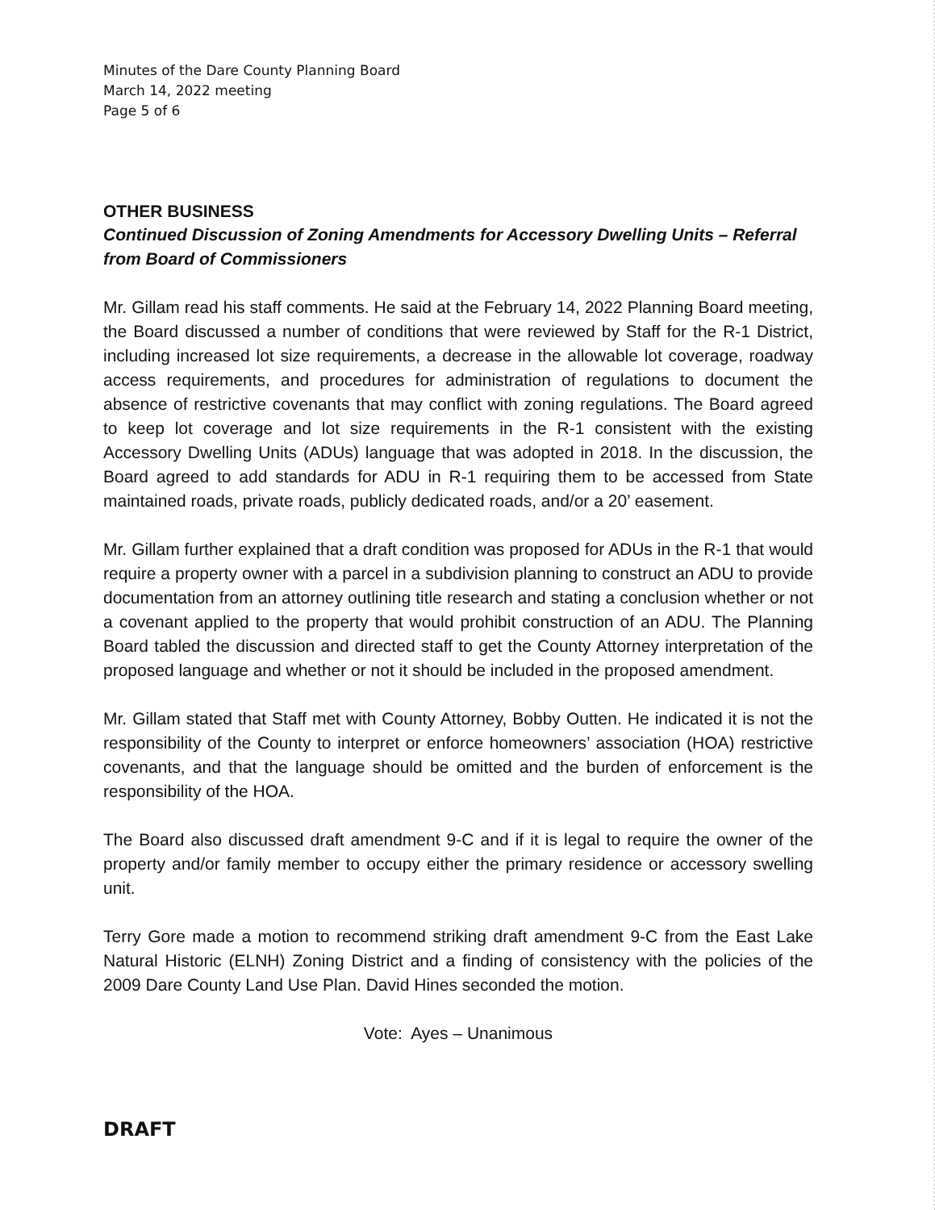Minutes of the Dare County Planning Board
March 14, 2022 meeting
Page 5 of 6
OTHER BUSINESS
Continued Discussion of Zoning Amendments for Accessory Dwelling Units – Referral from Board of Commissioners
Mr. Gillam read his staff comments. He said at the February 14, 2022 Planning Board meeting, the Board discussed a number of conditions that were reviewed by Staff for the R-1 District, including increased lot size requirements, a decrease in the allowable lot coverage, roadway access requirements, and procedures for administration of regulations to document the absence of restrictive covenants that may conflict with zoning regulations. The Board agreed to keep lot coverage and lot size requirements in the R-1 consistent with the existing Accessory Dwelling Units (ADUs) language that was adopted in 2018. In the discussion, the Board agreed to add standards for ADU in R-1 requiring them to be accessed from State maintained roads, private roads, publicly dedicated roads, and/or a 20’ easement.
Mr. Gillam further explained that a draft condition was proposed for ADUs in the R-1 that would require a property owner with a parcel in a subdivision planning to construct an ADU to provide documentation from an attorney outlining title research and stating a conclusion whether or not a covenant applied to the property that would prohibit construction of an ADU. The Planning Board tabled the discussion and directed staff to get the County Attorney interpretation of the proposed language and whether or not it should be included in the proposed amendment.
Mr. Gillam stated that Staff met with County Attorney, Bobby Outten. He indicated it is not the responsibility of the County to interpret or enforce homeowners’ association (HOA) restrictive covenants, and that the language should be omitted and the burden of enforcement is the responsibility of the HOA.
The Board also discussed draft amendment 9-C and if it is legal to require the owner of the property and/or family member to occupy either the primary residence or accessory swelling unit.
Terry Gore made a motion to recommend striking draft amendment 9-C from the East Lake Natural Historic (ELNH) Zoning District and a finding of consistency with the policies of the 2009 Dare County Land Use Plan. David Hines seconded the motion.
Vote: Ayes – Unanimous
DRAFT